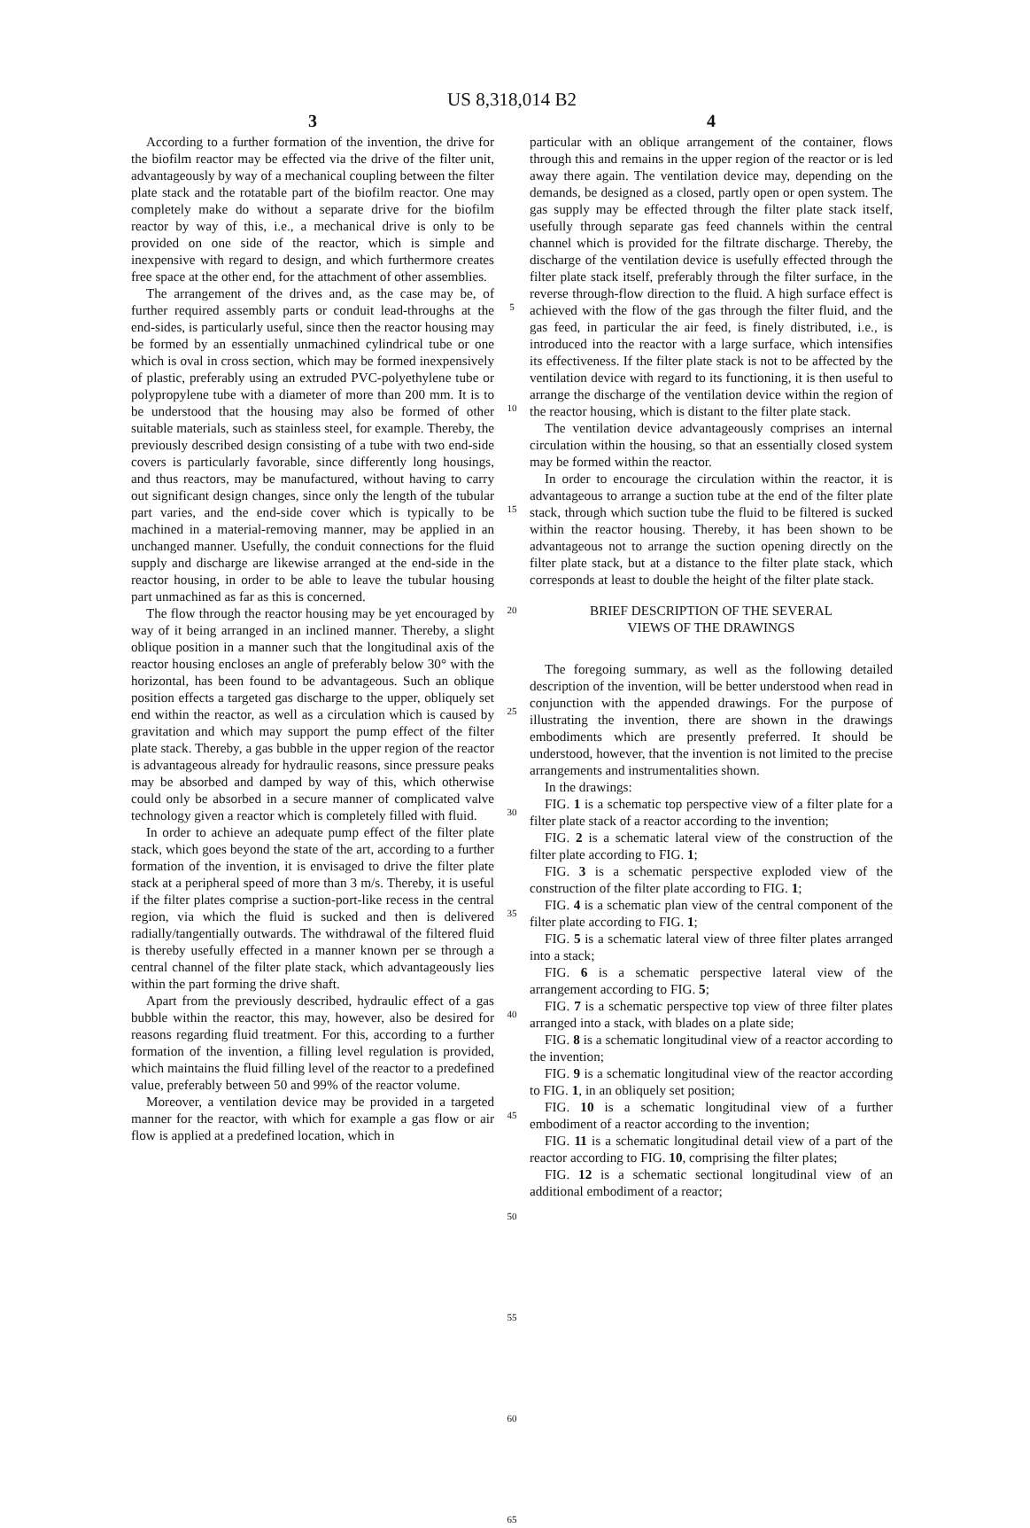US 8,318,014 B2
3
According to a further formation of the invention, the drive for the biofilm reactor may be effected via the drive of the filter unit, advantageously by way of a mechanical coupling between the filter plate stack and the rotatable part of the biofilm reactor. One may completely make do without a separate drive for the biofilm reactor by way of this, i.e., a mechanical drive is only to be provided on one side of the reactor, which is simple and inexpensive with regard to design, and which furthermore creates free space at the other end, for the attachment of other assemblies.
The arrangement of the drives and, as the case may be, of further required assembly parts or conduit lead-throughs at the end-sides, is particularly useful, since then the reactor housing may be formed by an essentially unmachined cylindrical tube or one which is oval in cross section, which may be formed inexpensively of plastic, preferably using an extruded PVC-polyethylene tube or polypropylene tube with a diameter of more than 200 mm. It is to be understood that the housing may also be formed of other suitable materials, such as stainless steel, for example. Thereby, the previously described design consisting of a tube with two end-side covers is particularly favorable, since differently long housings, and thus reactors, may be manufactured, without having to carry out significant design changes, since only the length of the tubular part varies, and the end-side cover which is typically to be machined in a material-removing manner, may be applied in an unchanged manner. Usefully, the conduit connections for the fluid supply and discharge are likewise arranged at the end-side in the reactor housing, in order to be able to leave the tubular housing part unmachined as far as this is concerned.
The flow through the reactor housing may be yet encouraged by way of it being arranged in an inclined manner. Thereby, a slight oblique position in a manner such that the longitudinal axis of the reactor housing encloses an angle of preferably below 30° with the horizontal, has been found to be advantageous. Such an oblique position effects a targeted gas discharge to the upper, obliquely set end within the reactor, as well as a circulation which is caused by gravitation and which may support the pump effect of the filter plate stack. Thereby, a gas bubble in the upper region of the reactor is advantageous already for hydraulic reasons, since pressure peaks may be absorbed and damped by way of this, which otherwise could only be absorbed in a secure manner of complicated valve technology given a reactor which is completely filled with fluid.
In order to achieve an adequate pump effect of the filter plate stack, which goes beyond the state of the art, according to a further formation of the invention, it is envisaged to drive the filter plate stack at a peripheral speed of more than 3 m/s. Thereby, it is useful if the filter plates comprise a suction-port-like recess in the central region, via which the fluid is sucked and then is delivered radially/tangentially outwards. The withdrawal of the filtered fluid is thereby usefully effected in a manner known per se through a central channel of the filter plate stack, which advantageously lies within the part forming the drive shaft.
Apart from the previously described, hydraulic effect of a gas bubble within the reactor, this may, however, also be desired for reasons regarding fluid treatment. For this, according to a further formation of the invention, a filling level regulation is provided, which maintains the fluid filling level of the reactor to a predefined value, preferably between 50 and 99% of the reactor volume.
Moreover, a ventilation device may be provided in a targeted manner for the reactor, with which for example a gas flow or air flow is applied at a predefined location, which in
5
10
15
20
25
30
35
40
45
50
55
60
65
4
particular with an oblique arrangement of the container, flows through this and remains in the upper region of the reactor or is led away there again. The ventilation device may, depending on the demands, be designed as a closed, partly open or open system. The gas supply may be effected through the filter plate stack itself, usefully through separate gas feed channels within the central channel which is provided for the filtrate discharge. Thereby, the discharge of the ventilation device is usefully effected through the filter plate stack itself, preferably through the filter surface, in the reverse through-flow direction to the fluid. A high surface effect is achieved with the flow of the gas through the filter fluid, and the gas feed, in particular the air feed, is finely distributed, i.e., is introduced into the reactor with a large surface, which intensifies its effectiveness. If the filter plate stack is not to be affected by the ventilation device with regard to its functioning, it is then useful to arrange the discharge of the ventilation device within the region of the reactor housing, which is distant to the filter plate stack.
The ventilation device advantageously comprises an internal circulation within the housing, so that an essentially closed system may be formed within the reactor.
In order to encourage the circulation within the reactor, it is advantageous to arrange a suction tube at the end of the filter plate stack, through which suction tube the fluid to be filtered is sucked within the reactor housing. Thereby, it has been shown to be advantageous not to arrange the suction opening directly on the filter plate stack, but at a distance to the filter plate stack, which corresponds at least to double the height of the filter plate stack.
BRIEF DESCRIPTION OF THE SEVERAL
VIEWS OF THE DRAWINGS
The foregoing summary, as well as the following detailed description of the invention, will be better understood when read in conjunction with the appended drawings. For the purpose of illustrating the invention, there are shown in the drawings embodiments which are presently preferred. It should be understood, however, that the invention is not limited to the precise arrangements and instrumentalities shown.
In the drawings:
FIG. 1 is a schematic top perspective view of a filter plate for a filter plate stack of a reactor according to the invention;
FIG. 2 is a schematic lateral view of the construction of the filter plate according to FIG. 1;
FIG. 3 is a schematic perspective exploded view of the construction of the filter plate according to FIG. 1;
FIG. 4 is a schematic plan view of the central component of the filter plate according to FIG. 1;
FIG. 5 is a schematic lateral view of three filter plates arranged into a stack;
FIG. 6 is a schematic perspective lateral view of the arrangement according to FIG. 5;
FIG. 7 is a schematic perspective top view of three filter plates arranged into a stack, with blades on a plate side;
FIG. 8 is a schematic longitudinal view of a reactor according to the invention;
FIG. 9 is a schematic longitudinal view of the reactor according to FIG. 1, in an obliquely set position;
FIG. 10 is a schematic longitudinal view of a further embodiment of a reactor according to the invention;
FIG. 11 is a schematic longitudinal detail view of a part of the reactor according to FIG. 10, comprising the filter plates;
FIG. 12 is a schematic sectional longitudinal view of an additional embodiment of a reactor;